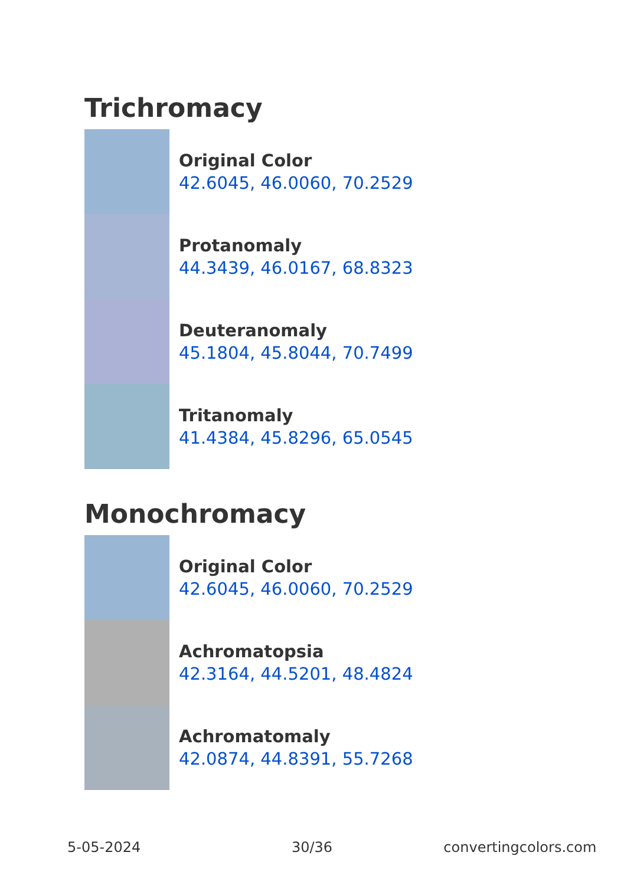Trichromacy
Original Color
42.6045, 46.0060, 70.2529
Protanomaly
44.3439, 46.0167, 68.8323
Deuteranomaly
45.1804, 45.8044, 70.7499
Tritanomaly
41.4384, 45.8296, 65.0545
Monochromacy
Original Color
42.6045, 46.0060, 70.2529
Achromatopsia
42.3164, 44.5201, 48.4824
Achromatomaly
42.0874, 44.8391, 55.7268
5-05-2024 30/36 convertingcolors.com